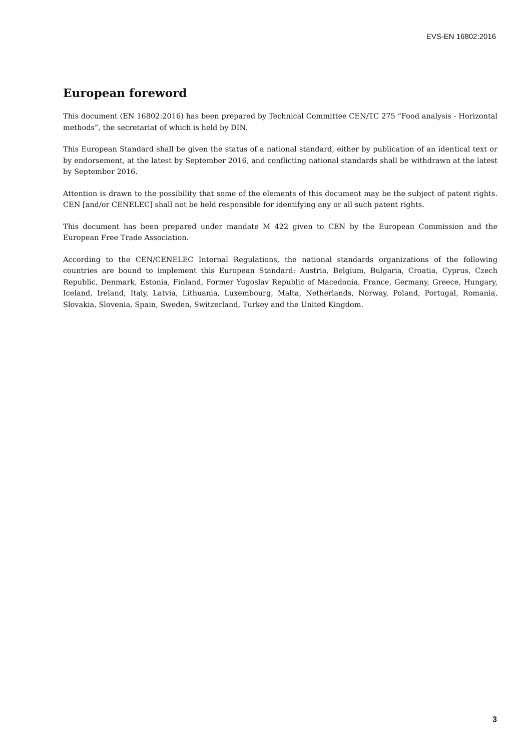EVS-EN 16802:2016
European foreword
This document (EN 16802:2016) has been prepared by Technical Committee CEN/TC 275 “Food analysis - Horizontal methods”, the secretariat of which is held by DIN.
This European Standard shall be given the status of a national standard, either by publication of an identical text or by endorsement, at the latest by September 2016, and conflicting national standards shall be withdrawn at the latest by September 2016.
Attention is drawn to the possibility that some of the elements of this document may be the subject of patent rights. CEN [and/or CENELEC] shall not be held responsible for identifying any or all such patent rights.
This document has been prepared under mandate M 422 given to CEN by the European Commission and the European Free Trade Association.
According to the CEN/CENELEC Internal Regulations, the national standards organizations of the following countries are bound to implement this European Standard: Austria, Belgium, Bulgaria, Croatia, Cyprus, Czech Republic, Denmark, Estonia, Finland, Former Yugoslav Republic of Macedonia, France, Germany, Greece, Hungary, Iceland, Ireland, Italy, Latvia, Lithuania, Luxembourg, Malta, Netherlands, Norway, Poland, Portugal, Romania, Slovakia, Slovenia, Spain, Sweden, Switzerland, Turkey and the United Kingdom.
3